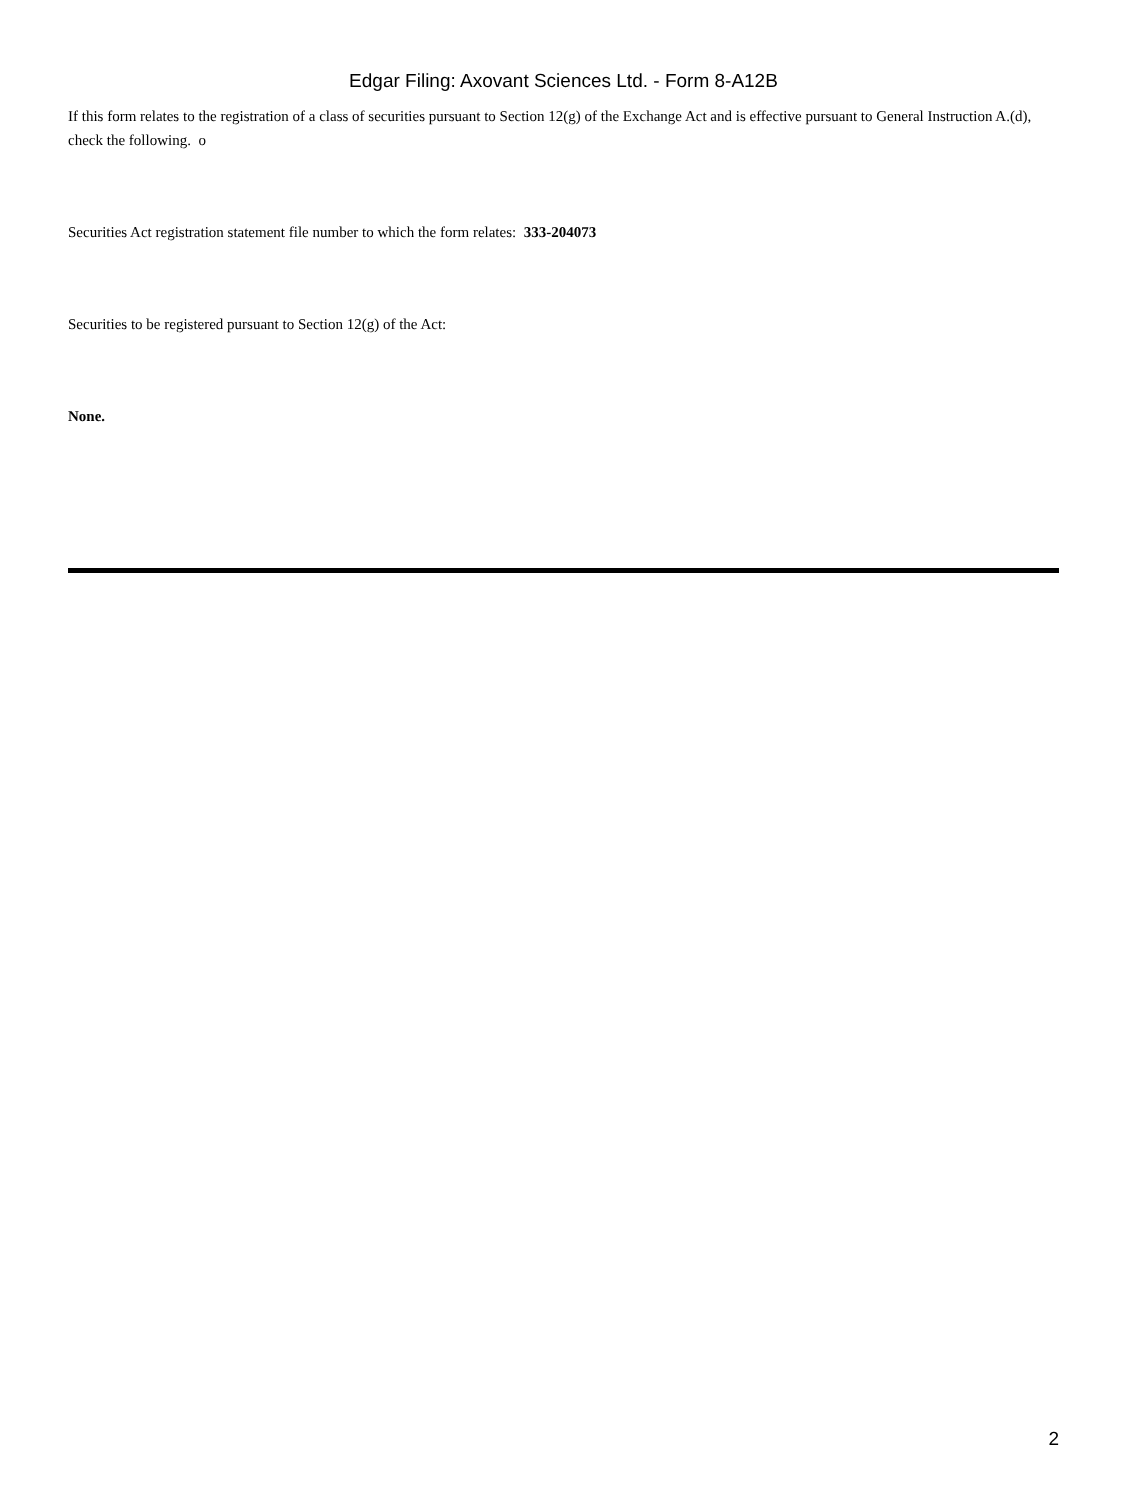Edgar Filing: Axovant Sciences Ltd. - Form 8-A12B
If this form relates to the registration of a class of securities pursuant to Section 12(g) of the Exchange Act and is effective pursuant to General Instruction A.(d), check the following. o
Securities Act registration statement file number to which the form relates: 333-204073
Securities to be registered pursuant to Section 12(g) of the Act:
None.
2